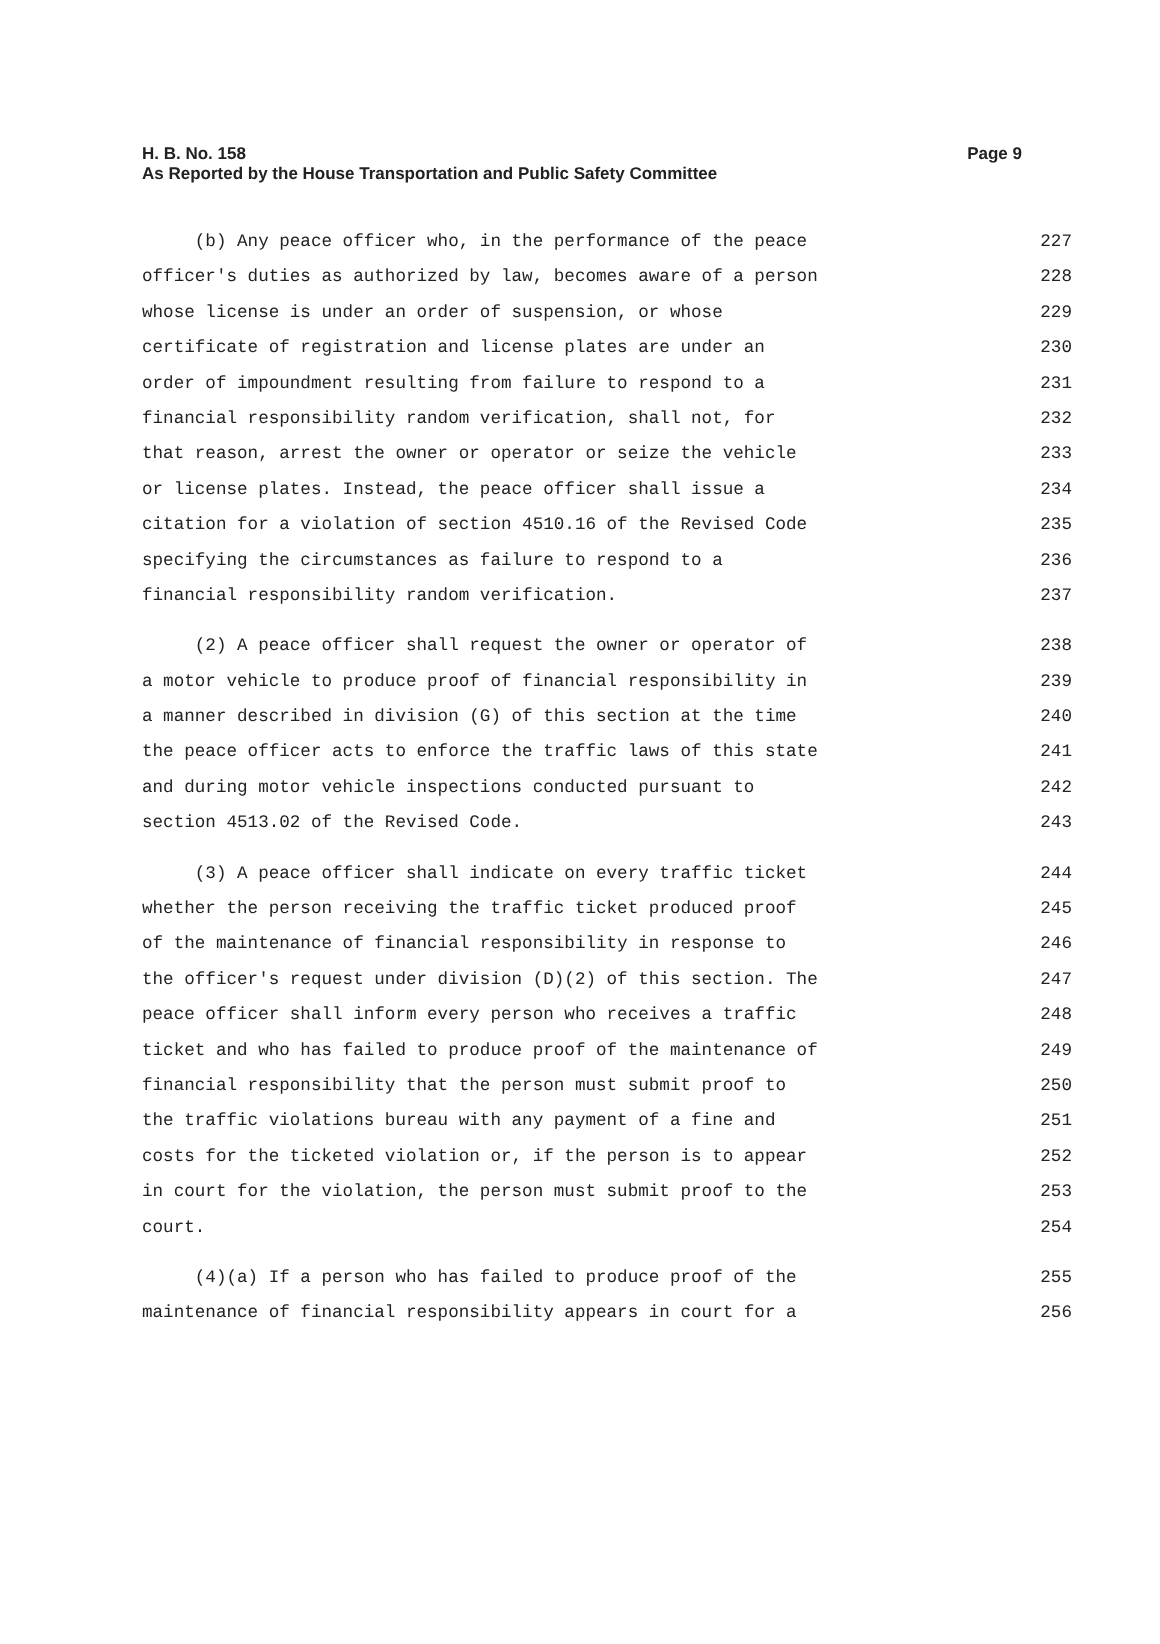Page 9 H. B. No. 158
As Reported by the House Transportation and Public Safety Committee
(b) Any peace officer who, in the performance of the peace 227
officer's duties as authorized by law, becomes aware of a person 228
whose license is under an order of suspension, or whose 229
certificate of registration and license plates are under an 230
order of impoundment resulting from failure to respond to a 231
financial responsibility random verification, shall not, for 232
that reason, arrest the owner or operator or seize the vehicle 233
or license plates. Instead, the peace officer shall issue a 234
citation for a violation of section 4510.16 of the Revised Code 235
specifying the circumstances as failure to respond to a 236
financial responsibility random verification. 237
(2) A peace officer shall request the owner or operator of 238
a motor vehicle to produce proof of financial responsibility in 239
a manner described in division (G) of this section at the time 240
the peace officer acts to enforce the traffic laws of this state 241
and during motor vehicle inspections conducted pursuant to 242
section 4513.02 of the Revised Code. 243
(3) A peace officer shall indicate on every traffic ticket 244
whether the person receiving the traffic ticket produced proof 245
of the maintenance of financial responsibility in response to 246
the officer's request under division (D)(2) of this section. The 247
peace officer shall inform every person who receives a traffic 248
ticket and who has failed to produce proof of the maintenance of 249
financial responsibility that the person must submit proof to 250
the traffic violations bureau with any payment of a fine and 251
costs for the ticketed violation or, if the person is to appear 252
in court for the violation, the person must submit proof to the 253
court. 254
(4)(a) If a person who has failed to produce proof of the 255
maintenance of financial responsibility appears in court for a 256